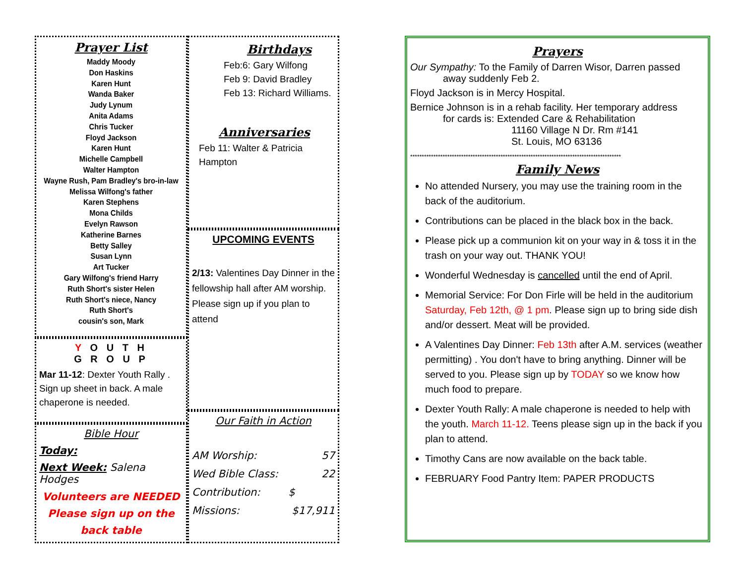Prayer List
Maddy Moody
Don Haskins
Karen Hunt
Wanda Baker
Judy Lynum
Anita Adams
Chris Tucker
Floyd Jackson
Karen Hunt
Michelle Campbell
Walter Hampton
Wayne Rush, Pam Bradley's bro-in-law
Melissa Wilfong's father
Karen Stephens
Mona Childs
Evelyn Rawson
Katherine Barnes
Betty Salley
Susan Lynn
Art Tucker
Gary Wilfong's friend Harry
Ruth Short's sister Helen
Ruth Short's niece, Nancy
Ruth Short's
cousin's son, Mark
Y O U T H
G R O U P
Mar 11-12: Dexter Youth Rally . Sign up sheet in back. A male chaperone is needed.
Bible Hour
Today:
Next Week: Salena Hodges
Volunteers are NEEDED
Please sign up on the
back table
Birthdays
Feb:6: Gary Wilfong
Feb 9: David Bradley
Feb 13: Richard Williams.
Anniversaries
Feb 11: Walter & Patricia Hampton
UPCOMING EVENTS
2/13: Valentines Day Dinner in the fellowship hall after AM worship. Please sign up if you plan to attend
Our Faith in Action
AM Worship: 57
Wed Bible Class: 22
Contribution: $
Missions: $17,911
Prayers
Our Sympathy: To the Family of Darren Wisor, Darren passed
away suddenly Feb 2.
Floyd Jackson is in Mercy Hospital.
Bernice Johnson is in a rehab facility. Her temporary address
for cards is: Extended Care & Rehabilitation
11160 Village N Dr. Rm #141
St. Louis, MO 63136
*******************************************************************************************
Family News
No attended Nursery, you may use the training room in the back of the auditorium.
Contributions can be placed in the black box in the back.
Please pick up a communion kit on your way in & toss it in the trash on your way out. THANK YOU!
Wonderful Wednesday is cancelled until the end of April.
Memorial Service: For Don Firle will be held in the auditorium Saturday, Feb 12th, @ 1 pm. Please sign up to bring side dish and/or dessert. Meat will be provided.
A Valentines Day Dinner: Feb 13th after A.M. services (weather permitting) . You don't have to bring anything. Dinner will be served to you. Please sign up by TODAY so we know how much food to prepare.
Dexter Youth Rally: A male chaperone is needed to help with the youth. March 11-12. Teens please sign up in the back if you plan to attend.
Timothy Cans are now available on the back table.
FEBRUARY Food Pantry Item: PAPER PRODUCTS